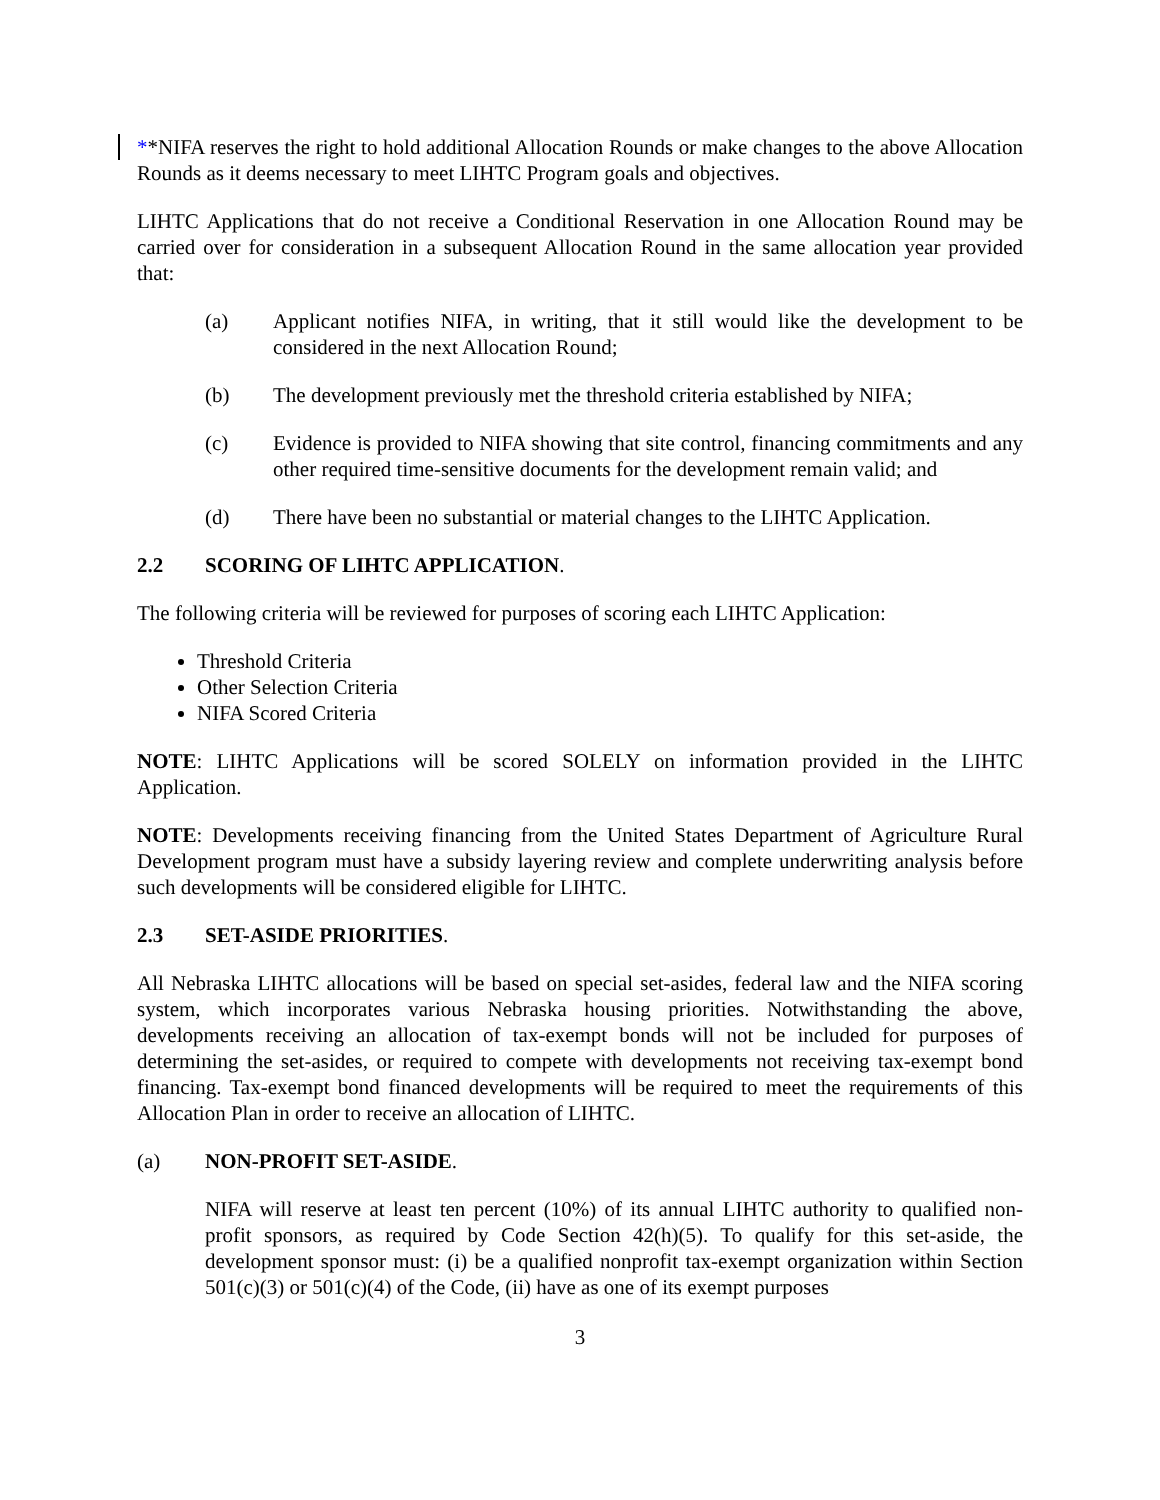**NIFA reserves the right to hold additional Allocation Rounds or make changes to the above Allocation Rounds as it deems necessary to meet LIHTC Program goals and objectives.
LIHTC Applications that do not receive a Conditional Reservation in one Allocation Round may be carried over for consideration in a subsequent Allocation Round in the same allocation year provided that:
(a) Applicant notifies NIFA, in writing, that it still would like the development to be considered in the next Allocation Round;
(b) The development previously met the threshold criteria established by NIFA;
(c) Evidence is provided to NIFA showing that site control, financing commitments and any other required time-sensitive documents for the development remain valid; and
(d) There have been no substantial or material changes to the LIHTC Application.
2.2 SCORING OF LIHTC APPLICATION.
The following criteria will be reviewed for purposes of scoring each LIHTC Application:
Threshold Criteria
Other Selection Criteria
NIFA Scored Criteria
NOTE: LIHTC Applications will be scored SOLELY on information provided in the LIHTC Application.
NOTE: Developments receiving financing from the United States Department of Agriculture Rural Development program must have a subsidy layering review and complete underwriting analysis before such developments will be considered eligible for LIHTC.
2.3 SET-ASIDE PRIORITIES.
All Nebraska LIHTC allocations will be based on special set-asides, federal law and the NIFA scoring system, which incorporates various Nebraska housing priorities. Notwithstanding the above, developments receiving an allocation of tax-exempt bonds will not be included for purposes of determining the set-asides, or required to compete with developments not receiving tax-exempt bond financing. Tax-exempt bond financed developments will be required to meet the requirements of this Allocation Plan in order to receive an allocation of LIHTC.
(a) NON-PROFIT SET-ASIDE.
NIFA will reserve at least ten percent (10%) of its annual LIHTC authority to qualified non-profit sponsors, as required by Code Section 42(h)(5). To qualify for this set-aside, the development sponsor must: (i) be a qualified nonprofit tax-exempt organization within Section 501(c)(3) or 501(c)(4) of the Code, (ii) have as one of its exempt purposes
3